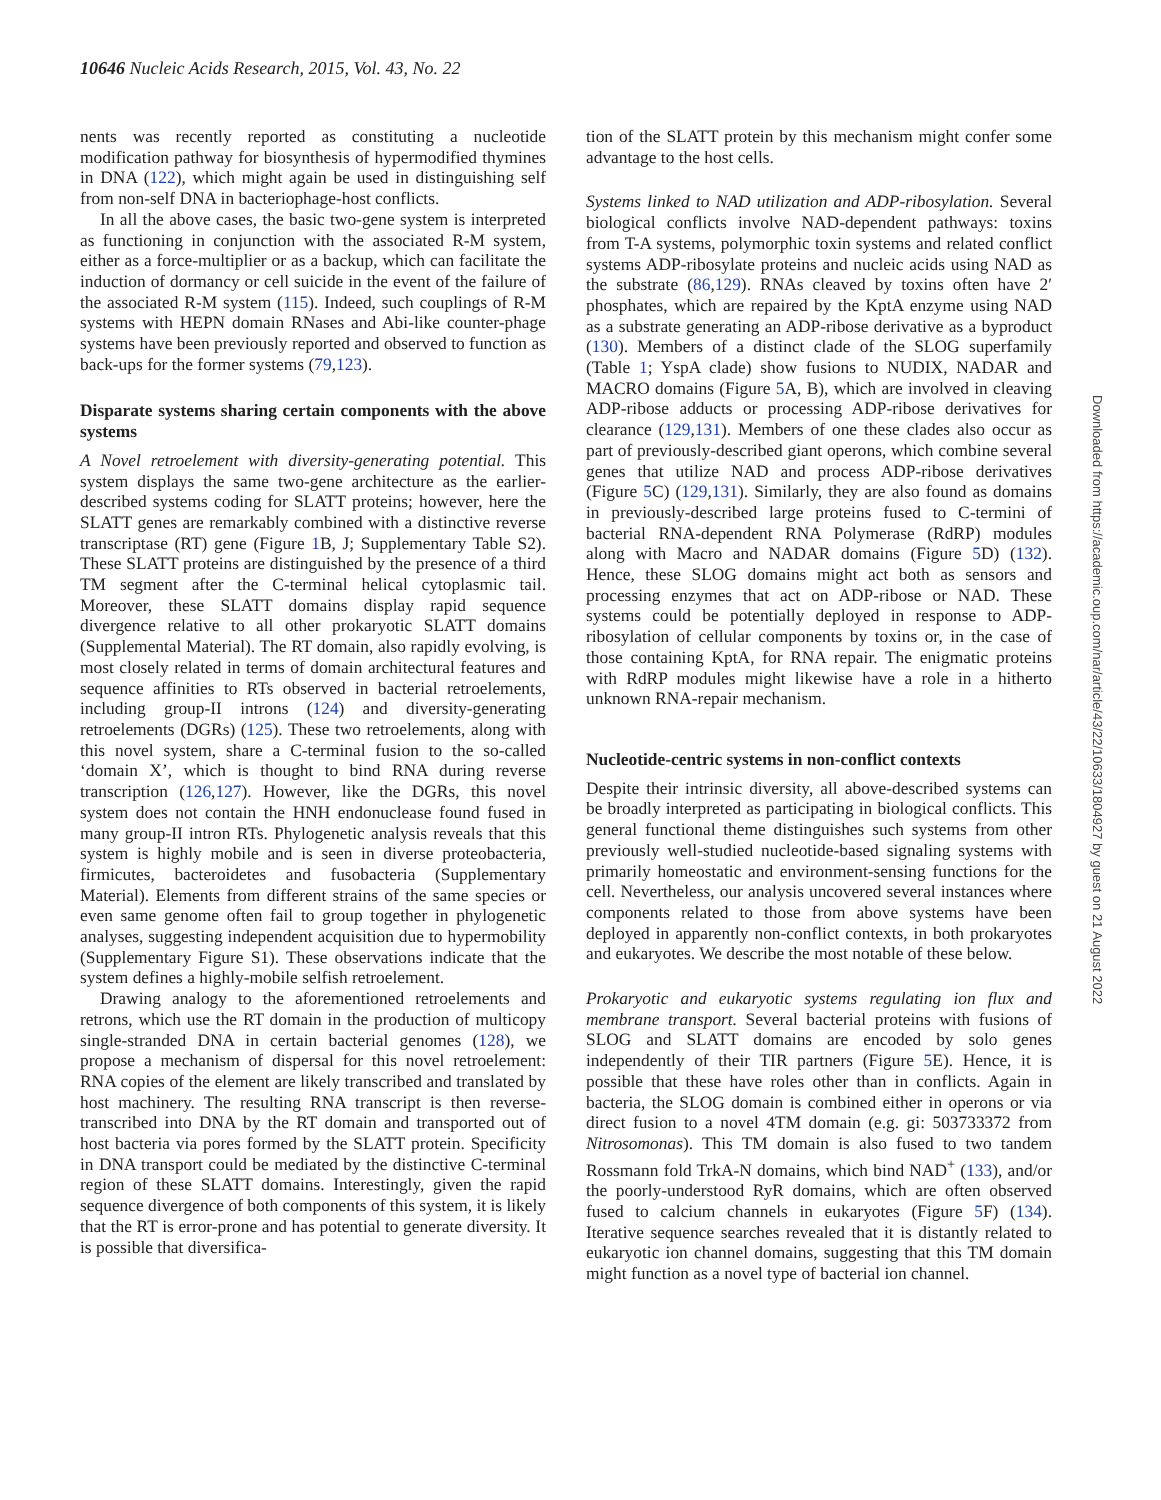10646 Nucleic Acids Research, 2015, Vol. 43, No. 22
nents was recently reported as constituting a nucleotide modification pathway for biosynthesis of hypermodified thymines in DNA (122), which might again be used in distinguishing self from non-self DNA in bacteriophage-host conflicts.
In all the above cases, the basic two-gene system is interpreted as functioning in conjunction with the associated R-M system, either as a force-multiplier or as a backup, which can facilitate the induction of dormancy or cell suicide in the event of the failure of the associated R-M system (115). Indeed, such couplings of R-M systems with HEPN domain RNases and Abi-like counter-phage systems have been previously reported and observed to function as back-ups for the former systems (79,123).
Disparate systems sharing certain components with the above systems
A Novel retroelement with diversity-generating potential. This system displays the same two-gene architecture as the earlier-described systems coding for SLATT proteins; however, here the SLATT genes are remarkably combined with a distinctive reverse transcriptase (RT) gene (Figure 1 B, J; Supplementary Table S2). These SLATT proteins are distinguished by the presence of a third TM segment after the C-terminal helical cytoplasmic tail. Moreover, these SLATT domains display rapid sequence divergence relative to all other prokaryotic SLATT domains (Supplemental Material). The RT domain, also rapidly evolving, is most closely related in terms of domain architectural features and sequence affinities to RTs observed in bacterial retroelements, including group-II introns (124) and diversity-generating retroelements (DGRs) (125). These two retroelements, along with this novel system, share a C-terminal fusion to the so-called ‘domain X’, which is thought to bind RNA during reverse transcription (126,127). However, like the DGRs, this novel system does not contain the HNH endonuclease found fused in many group-II intron RTs. Phylogenetic analysis reveals that this system is highly mobile and is seen in diverse proteobacteria, firmicutes, bacteroidetes and fusobacteria (Supplementary Material). Elements from different strains of the same species or even same genome often fail to group together in phylogenetic analyses, suggesting independent acquisition due to hypermobility (Supplementary Figure S1). These observations indicate that the system defines a highly-mobile selfish retroelement.
Drawing analogy to the aforementioned retroelements and retrons, which use the RT domain in the production of multicopy single-stranded DNA in certain bacterial genomes (128), we propose a mechanism of dispersal for this novel retroelement: RNA copies of the element are likely transcribed and translated by host machinery. The resulting RNA transcript is then reverse-transcribed into DNA by the RT domain and transported out of host bacteria via pores formed by the SLATT protein. Specificity in DNA transport could be mediated by the distinctive C-terminal region of these SLATT domains. Interestingly, given the rapid sequence divergence of both components of this system, it is likely that the RT is error-prone and has potential to generate diversity. It is possible that diversifica-
tion of the SLATT protein by this mechanism might confer some advantage to the host cells.
Systems linked to NAD utilization and ADP-ribosylation. Several biological conflicts involve NAD-dependent pathways: toxins from T-A systems, polymorphic toxin systems and related conflict systems ADP-ribosylate proteins and nucleic acids using NAD as the substrate (86,129). RNAs cleaved by toxins often have 2′ phosphates, which are repaired by the KptA enzyme using NAD as a substrate generating an ADP-ribose derivative as a byproduct (130). Members of a distinct clade of the SLOG superfamily (Table 1; YspA clade) show fusions to NUDIX, NADAR and MACRO domains (Figure 5 A, B), which are involved in cleaving ADP-ribose adducts or processing ADP-ribose derivatives for clearance (129,131). Members of one these clades also occur as part of previously-described giant operons, which combine several genes that utilize NAD and process ADP-ribose derivatives (Figure 5 C) (129,131). Similarly, they are also found as domains in previously-described large proteins fused to C-termini of bacterial RNA-dependent RNA Polymerase (RdRP) modules along with Macro and NADAR domains (Figure 5 D) (132). Hence, these SLOG domains might act both as sensors and processing enzymes that act on ADP-ribose or NAD. These systems could be potentially deployed in response to ADP-ribosylation of cellular components by toxins or, in the case of those containing KptA, for RNA repair. The enigmatic proteins with RdRP modules might likewise have a role in a hitherto unknown RNA-repair mechanism.
Nucleotide-centric systems in non-conflict contexts
Despite their intrinsic diversity, all above-described systems can be broadly interpreted as participating in biological conflicts. This general functional theme distinguishes such systems from other previously well-studied nucleotide-based signaling systems with primarily homeostatic and environment-sensing functions for the cell. Nevertheless, our analysis uncovered several instances where components related to those from above systems have been deployed in apparently non-conflict contexts, in both prokaryotes and eukaryotes. We describe the most notable of these below.
Prokaryotic and eukaryotic systems regulating ion flux and membrane transport. Several bacterial proteins with fusions of SLOG and SLATT domains are encoded by solo genes independently of their TIR partners (Figure 5 E). Hence, it is possible that these have roles other than in conflicts. Again in bacteria, the SLOG domain is combined either in operons or via direct fusion to a novel 4TM domain (e.g. gi: 503733372 from Nitrosomonas). This TM domain is also fused to two tandem Rossmann fold TrkA-N domains, which bind NAD<sup>+</sup> (133), and/or the poorly-understood RyR domains, which are often observed fused to calcium channels in eukaryotes (Figure 5 F) (134). Iterative sequence searches revealed that it is distantly related to eukaryotic ion channel domains, suggesting that this TM domain might function as a novel type of bacterial ion channel.
Downloaded from https://academic.oup.com/nar/article/43/22/10633/1804927 by guest on 21 August 2022